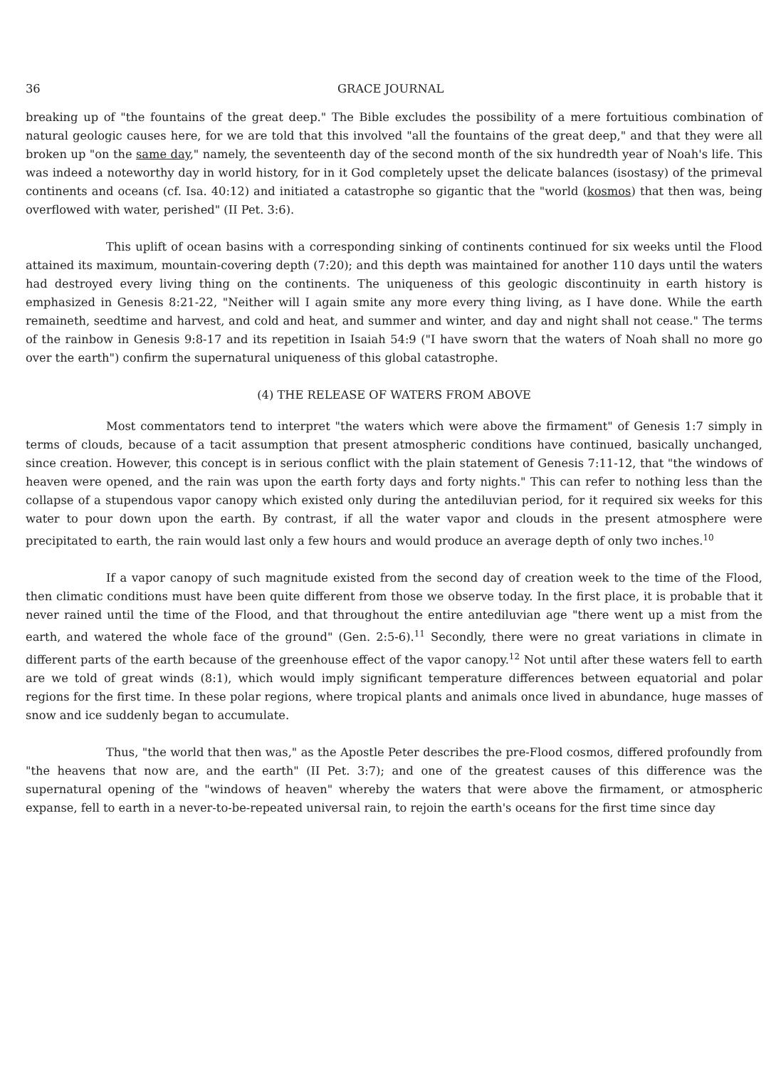36 GRACE JOURNAL
breaking up of "the fountains of the great deep." The Bible excludes the possibility of a mere fortuitious combination of natural geologic causes here, for we are told that this involved "all the fountains of the great deep," and that they were all broken up "on the same day," namely, the seventeenth day of the second month of the six hundredth year of Noah's life. This was indeed a noteworthy day in world history, for in it God completely upset the delicate balances (isostasy) of the primeval continents and oceans (cf. Isa. 40:12) and initiated a catastrophe so gigantic that the "world (kosmos) that then was, being overflowed with water, perished" (II Pet. 3:6).
This uplift of ocean basins with a corresponding sinking of continents continued for six weeks until the Flood attained its maximum, mountain-covering depth (7:20); and this depth was maintained for another 110 days until the waters had destroyed every living thing on the continents. The uniqueness of this geologic discontinuity in earth history is emphasized in Genesis 8:21-22, "Neither will I again smite any more every thing living, as I have done. While the earth remaineth, seedtime and harvest, and cold and heat, and summer and winter, and day and night shall not cease." The terms of the rainbow in Genesis 9:8-17 and its repetition in Isaiah 54:9 ("I have sworn that the waters of Noah shall no more go over the earth") confirm the supernatural uniqueness of this global catastrophe.
(4) THE RELEASE OF WATERS FROM ABOVE
Most commentators tend to interpret "the waters which were above the firmament" of Genesis 1:7 simply in terms of clouds, because of a tacit assumption that present atmospheric conditions have continued, basically unchanged, since creation. However, this concept is in serious conflict with the plain statement of Genesis 7:11-12, that "the windows of heaven were opened, and the rain was upon the earth forty days and forty nights." This can refer to nothing less than the collapse of a stupendous vapor canopy which existed only during the antediluvian period, for it required six weeks for this water to pour down upon the earth. By contrast, if all the water vapor and clouds in the present atmosphere were precipitated to earth, the rain would last only a few hours and would produce an average depth of only two inches.<sup>10</sup>
If a vapor canopy of such magnitude existed from the second day of creation week to the time of the Flood, then climatic conditions must have been quite different from those we observe today. In the first place, it is probable that it never rained until the time of the Flood, and that throughout the entire antediluvian age "there went up a mist from the earth, and watered the whole face of the ground" (Gen. 2:5-6).<sup>11</sup> Secondly, there were no great variations in climate in different parts of the earth because of the greenhouse effect of the vapor canopy.<sup>12</sup> Not until after these waters fell to earth are we told of great winds (8:1), which would imply significant temperature differences between equatorial and polar regions for the first time. In these polar regions, where tropical plants and animals once lived in abundance, huge masses of snow and ice suddenly began to accumulate.
Thus, "the world that then was," as the Apostle Peter describes the pre-Flood cosmos, differed profoundly from "the heavens that now are, and the earth" (II Pet. 3:7); and one of the greatest causes of this difference was the supernatural opening of the "windows of heaven" whereby the waters that were above the firmament, or atmospheric expanse, fell to earth in a never-to-be-repeated universal rain, to rejoin the earth's oceans for the first time since day